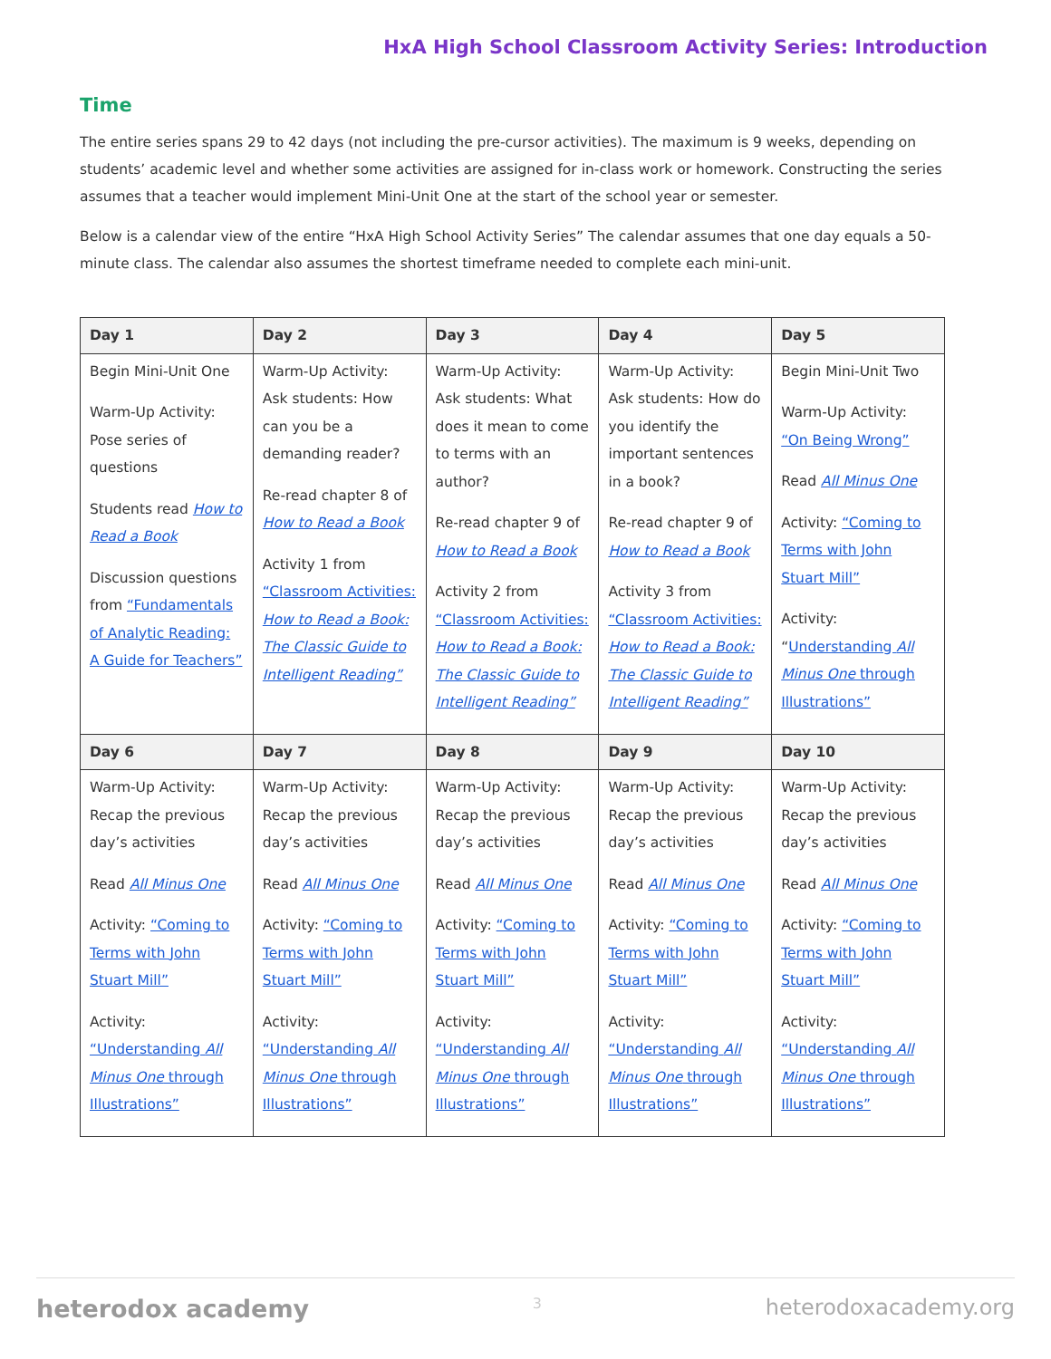HxA High School Classroom Activity Series: Introduction
Time
The entire series spans 29 to 42 days (not including the pre-cursor activities). The maximum is 9 weeks, depending on students’ academic level and whether some activities are assigned for in-class work or homework. Constructing the series assumes that a teacher would implement Mini-Unit One at the start of the school year or semester.
Below is a calendar view of the entire “HxA High School Activity Series” The calendar assumes that one day equals a 50-minute class. The calendar also assumes the shortest timeframe needed to complete each mini-unit.
| Day 1 | Day 2 | Day 3 | Day 4 | Day 5 |
| --- | --- | --- | --- | --- |
| Begin Mini-Unit One Warm-Up Activity: Pose series of questions Students read How to Read a Book Discussion questions from “Fundamentals of Analytic Reading: A Guide for Teachers” | Warm-Up Activity: Ask students: How can you be a demanding reader? Re-read chapter 8 of How to Read a Book Activity 1 from “Classroom Activities: How to Read a Book: The Classic Guide to Intelligent Reading” | Warm-Up Activity: Ask students: What does it mean to come to terms with an author? Re-read chapter 9 of How to Read a Book Activity 2 from “Classroom Activities: How to Read a Book: The Classic Guide to Intelligent Reading” | Warm-Up Activity: Ask students: How do you identify the important sentences in a book? Re-read chapter 9 of How to Read a Book Activity 3 from “Classroom Activities: How to Read a Book: The Classic Guide to Intelligent Reading” | Begin Mini-Unit Two Warm-Up Activity: “On Being Wrong” Read All Minus One Activity: “Coming to Terms with John Stuart Mill” Activity: “ Understanding All Minus One through Illustrations” |
| Day 6 | Day 7 | Day 8 | Day 9 | Day 10 |
| Warm-Up Activity: Recap the previous day’s activities Read All Minus One Activity: “Coming to Terms with John Stuart Mill” Activity: “Understanding All Minus One through Illustrations” | Warm-Up Activity: Recap the previous day’s activities Read All Minus One Activity: “Coming to Terms with John Stuart Mill” Activity: “Understanding All Minus One through Illustrations” | Warm-Up Activity: Recap the previous day’s activities Read All Minus One Activity: “Coming to Terms with John Stuart Mill” Activity: “Understanding All Minus One through Illustrations” | Warm-Up Activity: Recap the previous day’s activities Read All Minus One Activity: “Coming to Terms with John Stuart Mill” Activity: “Understanding All Minus One through Illustrations” | Warm-Up Activity: Recap the previous day’s activities Read All Minus One Activity: “Coming to Terms with John Stuart Mill” Activity: “Understanding All Minus One through Illustrations” |
heterodox academy 3 heterodoxacademy.org